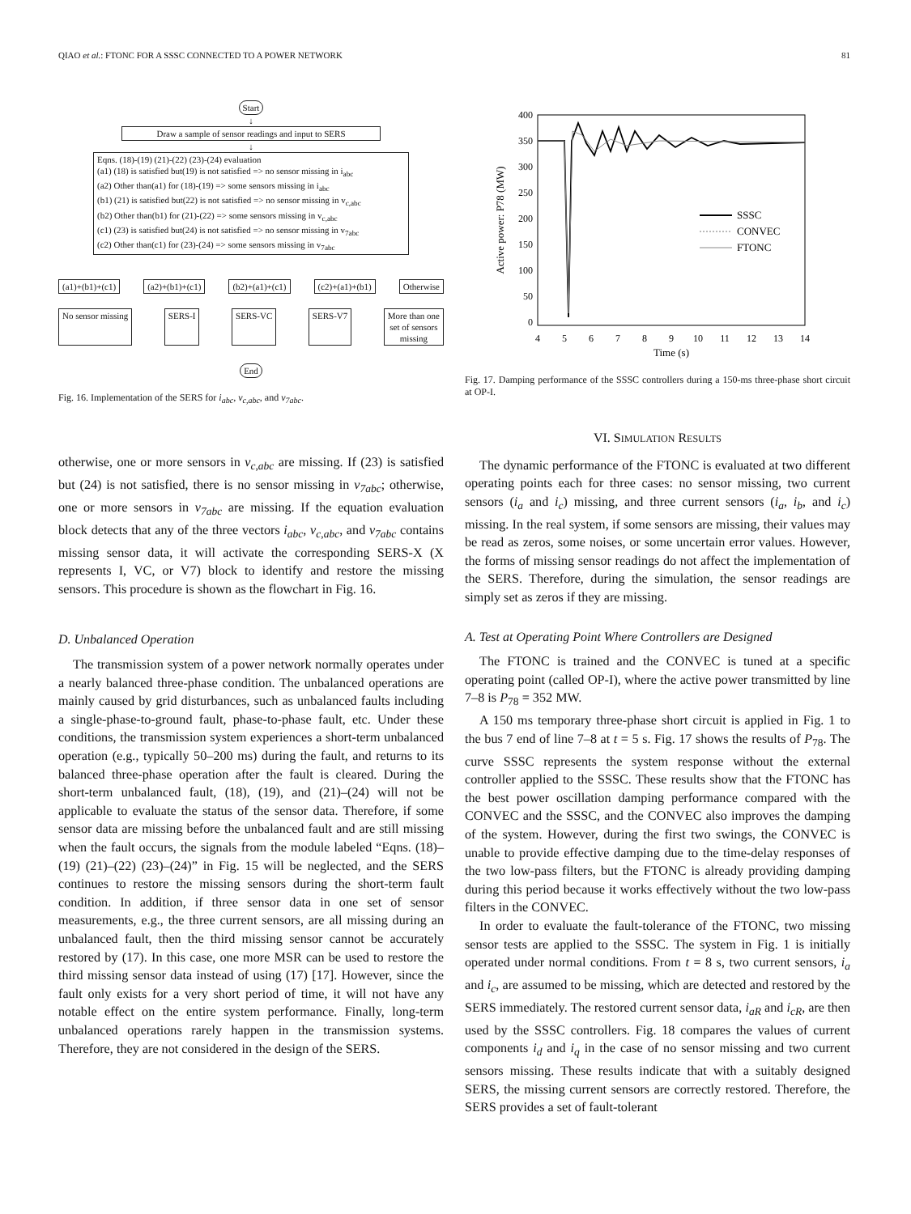QIAO et al.: FTONC FOR A SSSC CONNECTED TO A POWER NETWORK 81
Start
↓
Draw a sample of sensor readings and input to SERS
↓
Eqns. (18)-(19) (21)-(22) (23)-(24) evaluation
(a1) (18) is satisfied but(19) is not satisfied => no sensor missing in i<sub>abc</sub>
(a2) Other than(a1) for (18)-(19) => some sensors missing in i<sub>abc</sub>
(b1) (21) is satisfied but(22) is not satisfied => no sensor missing in v<sub>c,abc</sub>
(b2) Other than(b1) for (21)-(22) => some sensors missing in v<sub>c,abc</sub>
(c1) (23) is satisfied but(24) is not satisfied => no sensor missing in v<sub>7abc</sub>
(c2) Other than(c1) for (23)-(24) => some sensors missing in v<sub>7abc</sub>
(a1)+(b1)+(c1) (a2)+(b1)+(c1) (b2)+(a1)+(c1) (c2)+(a1)+(b1) Otherwise
No sensor missing SERS-I SERS-VC SERS-V7 More than one
set of sensors
missing
End
Fig. 16. Implementation of the SERS for i<sub>abc</sub>, v<sub>c,abc</sub>, and v<sub>7abc</sub>.
otherwise, one or more sensors in v<sub>c,abc</sub> are missing. If (23) is satisfied but (24) is not satisfied, there is no sensor missing in v<sub>7abc</sub>; otherwise, one or more sensors in v<sub>7abc</sub> are missing. If the equation evaluation block detects that any of the three vectors i<sub>abc</sub>, v<sub>c,abc</sub>, and v<sub>7abc</sub> contains missing sensor data, it will activate the corresponding SERS-X (X represents I, VC, or V7) block to identify and restore the missing sensors. This procedure is shown as the flowchart in Fig. 16.
D. Unbalanced Operation
The transmission system of a power network normally operates under a nearly balanced three-phase condition. The unbalanced operations are mainly caused by grid disturbances, such as unbalanced faults including a single-phase-to-ground fault, phase-to-phase fault, etc. Under these conditions, the transmission system experiences a short-term unbalanced operation (e.g., typically 50–200 ms) during the fault, and returns to its balanced three-phase operation after the fault is cleared. During the short-term unbalanced fault, (18), (19), and (21)–(24) will not be applicable to evaluate the status of the sensor data. Therefore, if some sensor data are missing before the unbalanced fault and are still missing when the fault occurs, the signals from the module labeled “Eqns. (18)–(19) (21)–(22) (23)–(24)” in Fig. 15 will be neglected, and the SERS continues to restore the missing sensors during the short-term fault condition. In addition, if three sensor data in one set of sensor measurements, e.g., the three current sensors, are all missing during an unbalanced fault, then the third missing sensor cannot be accurately restored by (17). In this case, one more MSR can be used to restore the third missing sensor data instead of using (17) [17]. However, since the fault only exists for a very short period of time, it will not have any notable effect on the entire system performance. Finally, long-term unbalanced operations rarely happen in the transmission systems. Therefore, they are not considered in the design of the SERS.
400
350
300
250
200
150
100
50
0
4
5
6
7
8
9
10
11
12
13
14
Time (s)
Active power: P78 (MW)
SSSC
CONVEC
FTONC
Fig. 17. Damping performance of the SSSC controllers during a 150-ms three-phase short circuit at OP-I.
VI. SIMULATION RESULTS
The dynamic performance of the FTONC is evaluated at two different operating points each for three cases: no sensor missing, two current sensors (i<sub>a</sub> and i<sub>c</sub>) missing, and three current sensors (i<sub>a</sub>, i<sub>b</sub>, and i<sub>c</sub>) missing. In the real system, if some sensors are missing, their values may be read as zeros, some noises, or some uncertain error values. However, the forms of missing sensor readings do not affect the implementation of the SERS. Therefore, during the simulation, the sensor readings are simply set as zeros if they are missing.
A. Test at Operating Point Where Controllers are Designed
The FTONC is trained and the CONVEC is tuned at a specific operating point (called OP-I), where the active power transmitted by line 7–8 is P<sub>78</sub> = 352 MW.
A 150 ms temporary three-phase short circuit is applied in Fig. 1 to the bus 7 end of line 7–8 at t = 5 s. Fig. 17 shows the results of P<sub>78</sub>. The curve SSSC represents the system response without the external controller applied to the SSSC. These results show that the FTONC has the best power oscillation damping performance compared with the CONVEC and the SSSC, and the CONVEC also improves the damping of the system. However, during the first two swings, the CONVEC is unable to provide effective damping due to the time-delay responses of the two low-pass filters, but the FTONC is already providing damping during this period because it works effectively without the two low-pass filters in the CONVEC.
In order to evaluate the fault-tolerance of the FTONC, two missing sensor tests are applied to the SSSC. The system in Fig. 1 is initially operated under normal conditions. From t = 8 s, two current sensors, i<sub>a</sub> and i<sub>c</sub>, are assumed to be missing, which are detected and restored by the SERS immediately. The restored current sensor data, i<sub>aR</sub> and i<sub>cR</sub>, are then used by the SSSC controllers. Fig. 18 compares the values of current components i<sub>d</sub> and i<sub>q</sub> in the case of no sensor missing and two current sensors missing. These results indicate that with a suitably designed SERS, the missing current sensors are correctly restored. Therefore, the SERS provides a set of fault-tolerant